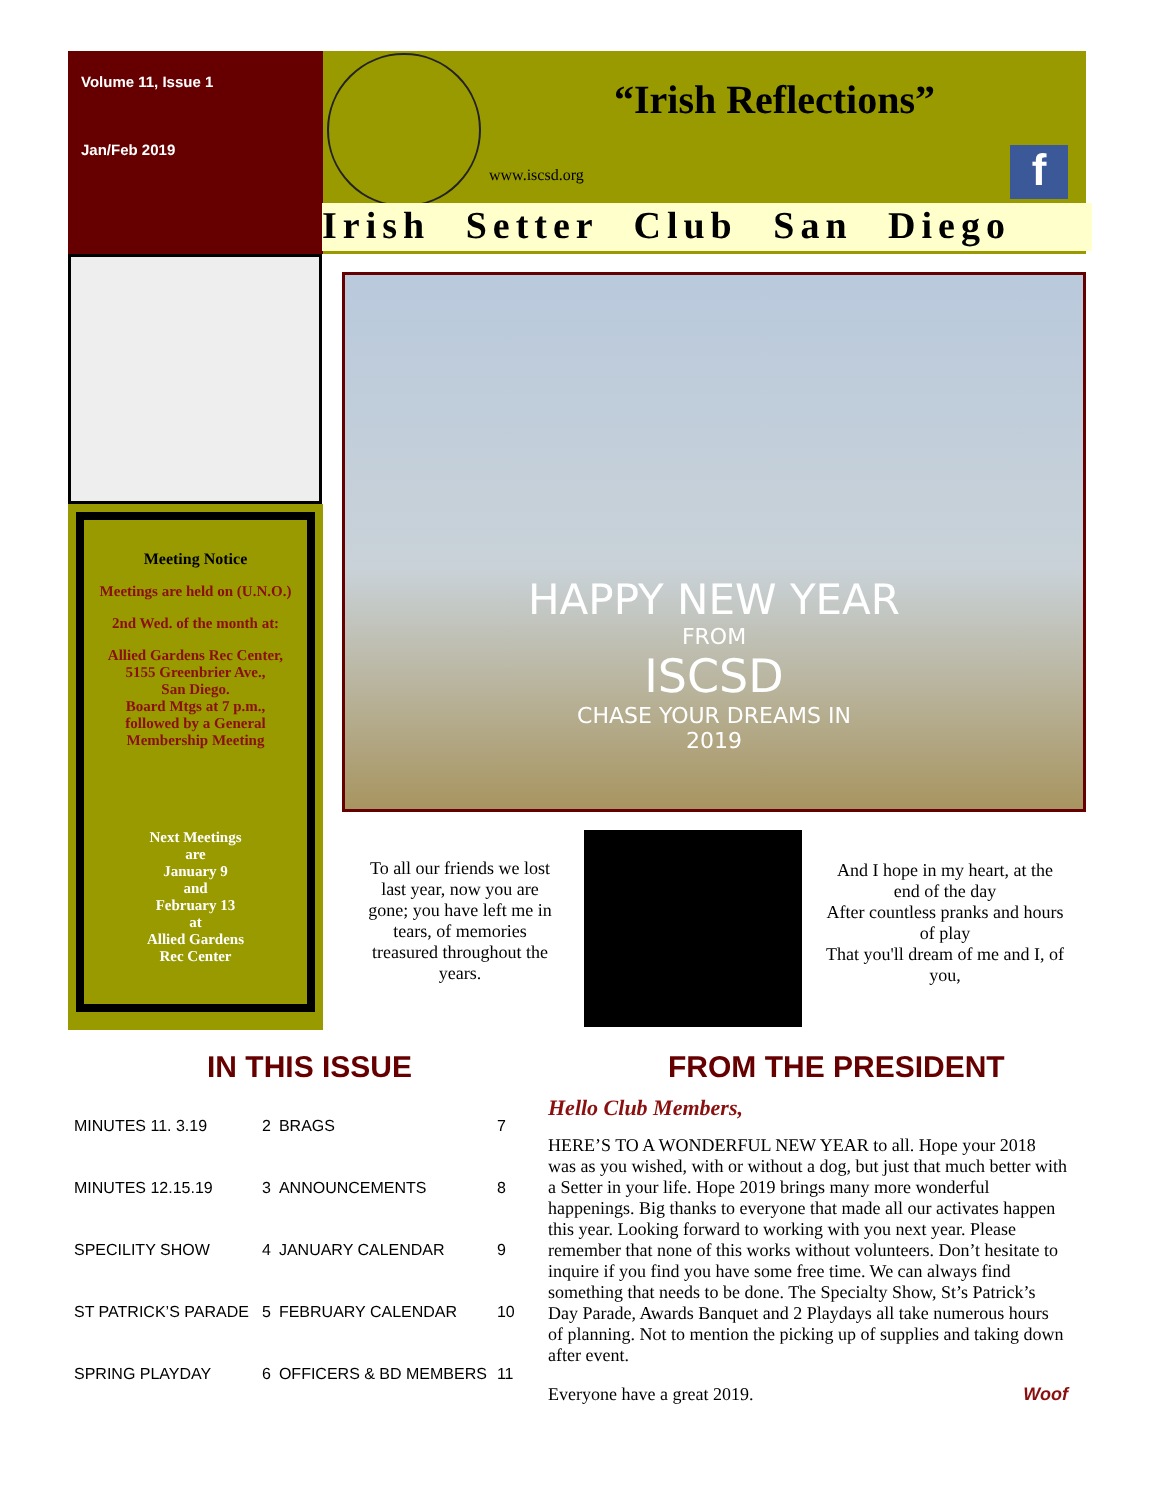Volume 11, Issue 1
Jan/Feb 2019
“Irish Reflections”
www.iscsd.org f
Irish Setter Club San Diego
Meeting Notice
Meetings are held on (U.N.O.)
2nd Wed. of the month at:
Allied Gardens Rec Center,
5155 Greenbrier Ave.,
San Diego.
Board Mtgs at 7 p.m.,
followed by a General
Membership Meeting
Next Meetings
are
January 9
and
February 13
at
Allied Gardens
Rec Center
HAPPY NEW YEAR
FROM
ISCSD
CHASE YOUR DREAMS IN
2019
To all our friends we lost last year, now you are gone; you have left me in tears, of memories treasured throughout the years.
And I hope in my heart, at the end of the day
After countless pranks and hours of play
That you'll dream of me and I, of you,
IN THIS ISSUE FROM THE PRESIDENT
| MINUTES 11. 3.19 | 2 | BRAGS | 7 |
| MINUTES 12.15.19 | 3 | ANNOUNCEMENTS | 8 |
| SPECILITY SHOW | 4 | JANUARY CALENDAR | 9 |
| ST PATRICK’S PARADE | 5 | FEBRUARY CALENDAR | 10 |
| SPRING PLAYDAY | 6 | OFFICERS & BD MEMBERS | 11 |
Hello Club Members,
HERE’S TO A WONDERFUL NEW YEAR to all. Hope your 2018 was as you wished, with or without a dog, but just that much better with a Setter in your life. Hope 2019 brings many more wonderful happenings. Big thanks to everyone that made all our activates happen this year. Looking forward to working with you next year. Please remember that none of this works without volunteers. Don’t hesitate to inquire if you find you have some free time. We can always find something that needs to be done. The Specialty Show, St’s Patrick’s Day Parade, Awards Banquet and 2 Playdays all take numerous hours of planning. Not to mention the picking up of supplies and taking down after event.
Everyone have a great 2019. Woof